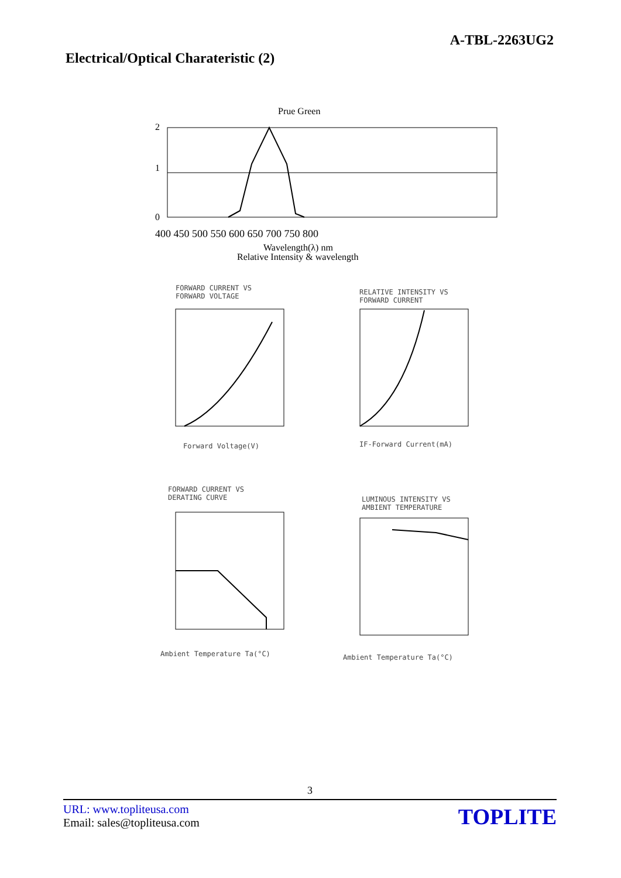A-TBL-2263UG2
Electrical/Optical Charateristic (2)
Prue Green
2
1
0
400 450 500 550 600 650 700 750 800
Wavelength(λ) nm
Relative Intensity & wavelength
FORWARD CURRENT VS
FORWARD VOLTAGE
Forward Voltage(V)
RELATIVE INTENSITY VS
FORWARD CURRENT
IF-Forward Current(mA)
FORWARD CURRENT VS
DERATING CURVE
Ambient Temperature Ta(°C)
LUMINOUS INTENSITY VS
AMBIENT TEMPERATURE
Ambient Temperature Ta(°C)
3
URL: www.topliteusa.com
Email: sales@topliteusa.com
TOPLITE